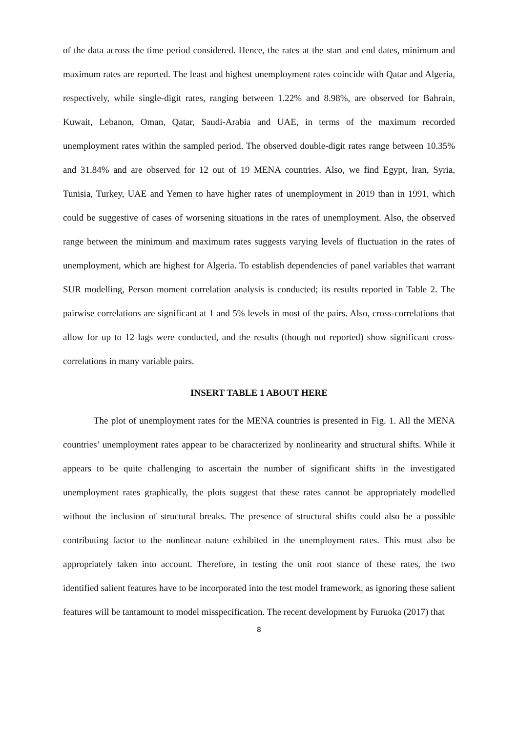of the data across the time period considered. Hence, the rates at the start and end dates, minimum and maximum rates are reported. The least and highest unemployment rates coincide with Qatar and Algeria, respectively, while single-digit rates, ranging between 1.22% and 8.98%, are observed for Bahrain, Kuwait, Lebanon, Oman, Qatar, Saudi-Arabia and UAE, in terms of the maximum recorded unemployment rates within the sampled period. The observed double-digit rates range between 10.35% and 31.84% and are observed for 12 out of 19 MENA countries. Also, we find Egypt, Iran, Syria, Tunisia, Turkey, UAE and Yemen to have higher rates of unemployment in 2019 than in 1991, which could be suggestive of cases of worsening situations in the rates of unemployment. Also, the observed range between the minimum and maximum rates suggests varying levels of fluctuation in the rates of unemployment, which are highest for Algeria. To establish dependencies of panel variables that warrant SUR modelling, Person moment correlation analysis is conducted; its results reported in Table 2. The pairwise correlations are significant at 1 and 5% levels in most of the pairs. Also, cross-correlations that allow for up to 12 lags were conducted, and the results (though not reported) show significant cross-correlations in many variable pairs.
INSERT TABLE 1 ABOUT HERE
The plot of unemployment rates for the MENA countries is presented in Fig. 1. All the MENA countries’ unemployment rates appear to be characterized by nonlinearity and structural shifts. While it appears to be quite challenging to ascertain the number of significant shifts in the investigated unemployment rates graphically, the plots suggest that these rates cannot be appropriately modelled without the inclusion of structural breaks. The presence of structural shifts could also be a possible contributing factor to the nonlinear nature exhibited in the unemployment rates. This must also be appropriately taken into account. Therefore, in testing the unit root stance of these rates, the two identified salient features have to be incorporated into the test model framework, as ignoring these salient features will be tantamount to model misspecification. The recent development by Furuoka (2017) that
8